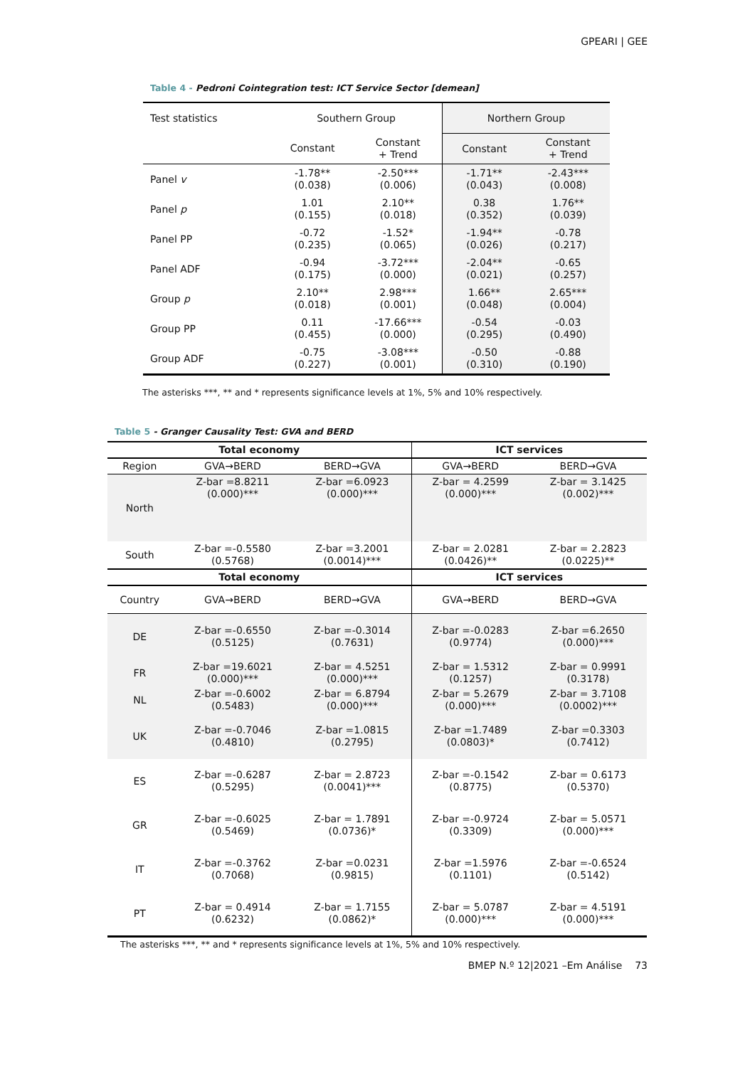GPEARI | GEE
Table 4 - Pedroni Cointegration test: ICT Service Sector [demean]
| Test statistics | Southern Group | | Northern Group | |
| | Constant | Constant + Trend | Constant | Constant + Trend |
| Panel v | -1.78** (0.038) | -2.50*** (0.006) | -1.71** (0.043) | -2.43*** (0.008) |
| Panel p | 1.01 (0.155) | 2.10** (0.018) | 0.38 (0.352) | 1.76** (0.039) |
| Panel PP | -0.72 (0.235) | -1.52* (0.065) | -1.94** (0.026) | -0.78 (0.217) |
| Panel ADF | -0.94 (0.175) | -3.72*** (0.000) | -2.04** (0.021) | -0.65 (0.257) |
| Group p | 2.10** (0.018) | 2.98*** (0.001) | 1.66** (0.048) | 2.65*** (0.004) |
| Group PP | 0.11 (0.455) | -17.66*** (0.000) | -0.54 (0.295) | -0.03 (0.490) |
| Group ADF | -0.75 (0.227) | -3.08*** (0.001) | -0.50 (0.310) | -0.88 (0.190) |
The asterisks ***, ** and * represents significance levels at 1%, 5% and 10% respectively.
Table 5 - Granger Causality Test: GVA and BERD
| Total economy | | | ICT services | |
| --- | --- | --- | --- | --- |
| Region | GVA→BERD | BERD→GVA | GVA→BERD | BERD→GVA |
| North | Z-bar =8.8211 (0.000)*** | Z-bar =6.0923 (0.000)*** | Z-bar = 4.2599 (0.000)*** | Z-bar = 3.1425 (0.002)*** |
| South | Z-bar =-0.5580 (0.5768) | Z-bar =3.2001 (0.0014)*** | Z-bar = 2.0281 (0.0426)** | Z-bar = 2.2823 (0.0225)** |
| Total economy | | | ICT services | |
| Country | GVA→BERD | BERD→GVA | GVA→BERD | BERD→GVA |
| DE | Z-bar =-0.6550 (0.5125) | Z-bar =-0.3014 (0.7631) | Z-bar =-0.0283 (0.9774) | Z-bar =6.2650 (0.000)*** |
| FR | Z-bar =19.6021 (0.000)*** | Z-bar = 4.5251 (0.000)*** | Z-bar = 1.5312 (0.1257) | Z-bar = 0.9991 (0.3178) |
| NL | Z-bar =-0.6002 (0.5483) | Z-bar = 6.8794 (0.000)*** | Z-bar = 5.2679 (0.000)*** | Z-bar = 3.7108 (0.0002)*** |
| UK | Z-bar =-0.7046 (0.4810) | Z-bar =1.0815 (0.2795) | Z-bar =1.7489 (0.0803)* | Z-bar =0.3303 (0.7412) |
| ES | Z-bar =-0.6287 (0.5295) | Z-bar = 2.8723 (0.0041)*** | Z-bar =-0.1542 (0.8775) | Z-bar = 0.6173 (0.5370) |
| GR | Z-bar =-0.6025 (0.5469) | Z-bar = 1.7891 (0.0736)* | Z-bar =-0.9724 (0.3309) | Z-bar = 5.0571 (0.000)*** |
| IT | Z-bar =-0.3762 (0.7068) | Z-bar =0.0231 (0.9815) | Z-bar =1.5976 (0.1101) | Z-bar =-0.6524 (0.5142) |
| PT | Z-bar = 0.4914 (0.6232) | Z-bar = 1.7155 (0.0862)* | Z-bar = 5.0787 (0.000)*** | Z-bar = 4.5191 (0.000)*** |
The asterisks ***, ** and * represents significance levels at 1%, 5% and 10% respectively.
BMEP N.º 12|2021 –Em Análise 73